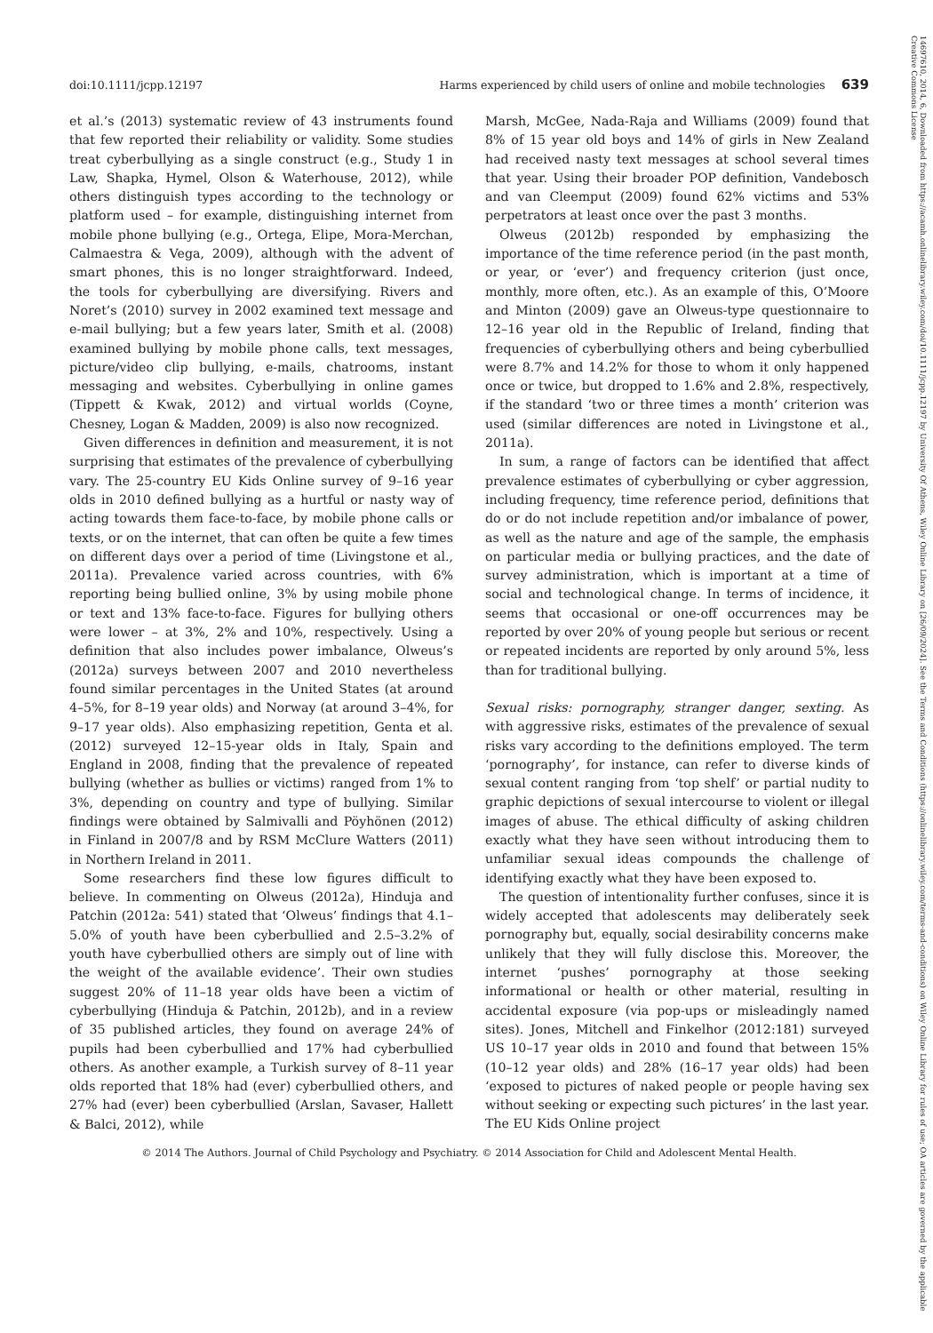14697610, 2014, 6, Downloaded from https://acamh.onlinelibrary.wiley.com/doi/10.1111/jcpp.12197 by University Of Athens, Wiley Online Library on [26/09/2024]. See the Terms and Conditions (https://onlinelibrary.wiley.com/terms-and-conditions) on Wiley Online Library for rules of use; OA articles are governed by the applicable Creative Commons License
doi:10.1111/jcpp.12197 Harms experienced by child users of online and mobile technologies 639
et al.’s (2013) systematic review of 43 instruments found that few reported their reliability or validity. Some studies treat cyberbullying as a single construct (e.g., Study 1 in Law, Shapka, Hymel, Olson & Waterhouse, 2012), while others distinguish types according to the technology or platform used – for example, distinguishing internet from mobile phone bullying (e.g., Ortega, Elipe, Mora-Merchan, Calmaestra & Vega, 2009), although with the advent of smart phones, this is no longer straightforward. Indeed, the tools for cyberbullying are diversifying. Rivers and Noret’s (2010) survey in 2002 examined text message and e-mail bullying; but a few years later, Smith et al. (2008) examined bullying by mobile phone calls, text messages, picture/video clip bullying, e-mails, chatrooms, instant messaging and websites. Cyberbullying in online games (Tippett & Kwak, 2012) and virtual worlds (Coyne, Chesney, Logan & Madden, 2009) is also now recognized.
Given differences in definition and measurement, it is not surprising that estimates of the prevalence of cyberbullying vary. The 25-country EU Kids Online survey of 9–16 year olds in 2010 defined bullying as a hurtful or nasty way of acting towards them face-to-face, by mobile phone calls or texts, or on the internet, that can often be quite a few times on different days over a period of time (Livingstone et al., 2011a). Prevalence varied across countries, with 6% reporting being bullied online, 3% by using mobile phone or text and 13% face-to-face. Figures for bullying others were lower – at 3%, 2% and 10%, respectively. Using a definition that also includes power imbalance, Olweus’s (2012a) surveys between 2007 and 2010 nevertheless found similar percentages in the United States (at around 4–5%, for 8–19 year olds) and Norway (at around 3–4%, for 9–17 year olds). Also emphasizing repetition, Genta et al. (2012) surveyed 12–15-year olds in Italy, Spain and England in 2008, finding that the prevalence of repeated bullying (whether as bullies or victims) ranged from 1% to 3%, depending on country and type of bullying. Similar findings were obtained by Salmivalli and Pöyhönen (2012) in Finland in 2007/8 and by RSM McClure Watters (2011) in Northern Ireland in 2011.
Some researchers find these low figures difficult to believe. In commenting on Olweus (2012a), Hinduja and Patchin (2012a: 541) stated that ‘Olweus’ findings that 4.1–5.0% of youth have been cyberbullied and 2.5–3.2% of youth have cyberbullied others are simply out of line with the weight of the available evidence’. Their own studies suggest 20% of 11–18 year olds have been a victim of cyberbullying (Hinduja & Patchin, 2012b), and in a review of 35 published articles, they found on average 24% of pupils had been cyberbullied and 17% had cyberbullied others. As another example, a Turkish survey of 8–11 year olds reported that 18% had (ever) cyberbullied others, and 27% had (ever) been cyberbullied (Arslan, Savaser, Hallett & Balci, 2012), while
Marsh, McGee, Nada-Raja and Williams (2009) found that 8% of 15 year old boys and 14% of girls in New Zealand had received nasty text messages at school several times that year. Using their broader POP definition, Vandebosch and van Cleemput (2009) found 62% victims and 53% perpetrators at least once over the past 3 months.
Olweus (2012b) responded by emphasizing the importance of the time reference period (in the past month, or year, or ‘ever’) and frequency criterion (just once, monthly, more often, etc.). As an example of this, O’Moore and Minton (2009) gave an Olweus-type questionnaire to 12–16 year old in the Republic of Ireland, finding that frequencies of cyberbullying others and being cyberbullied were 8.7% and 14.2% for those to whom it only happened once or twice, but dropped to 1.6% and 2.8%, respectively, if the standard ‘two or three times a month’ criterion was used (similar differences are noted in Livingstone et al., 2011a).
In sum, a range of factors can be identified that affect prevalence estimates of cyberbullying or cyber aggression, including frequency, time reference period, definitions that do or do not include repetition and/or imbalance of power, as well as the nature and age of the sample, the emphasis on particular media or bullying practices, and the date of survey administration, which is important at a time of social and technological change. In terms of incidence, it seems that occasional or one-off occurrences may be reported by over 20% of young people but serious or recent or repeated incidents are reported by only around 5%, less than for traditional bullying.
Sexual risks: pornography, stranger danger, sexting. As with aggressive risks, estimates of the prevalence of sexual risks vary according to the definitions employed. The term ‘pornography’, for instance, can refer to diverse kinds of sexual content ranging from ‘top shelf’ or partial nudity to graphic depictions of sexual intercourse to violent or illegal images of abuse. The ethical difficulty of asking children exactly what they have seen without introducing them to unfamiliar sexual ideas compounds the challenge of identifying exactly what they have been exposed to.
The question of intentionality further confuses, since it is widely accepted that adolescents may deliberately seek pornography but, equally, social desirability concerns make unlikely that they will fully disclose this. Moreover, the internet ‘pushes’ pornography at those seeking informational or health or other material, resulting in accidental exposure (via pop-ups or misleadingly named sites). Jones, Mitchell and Finkelhor (2012:181) surveyed US 10–17 year olds in 2010 and found that between 15% (10–12 year olds) and 28% (16–17 year olds) had been ‘exposed to pictures of naked people or people having sex without seeking or expecting such pictures’ in the last year. The EU Kids Online project
© 2014 The Authors. Journal of Child Psychology and Psychiatry. © 2014 Association for Child and Adolescent Mental Health.